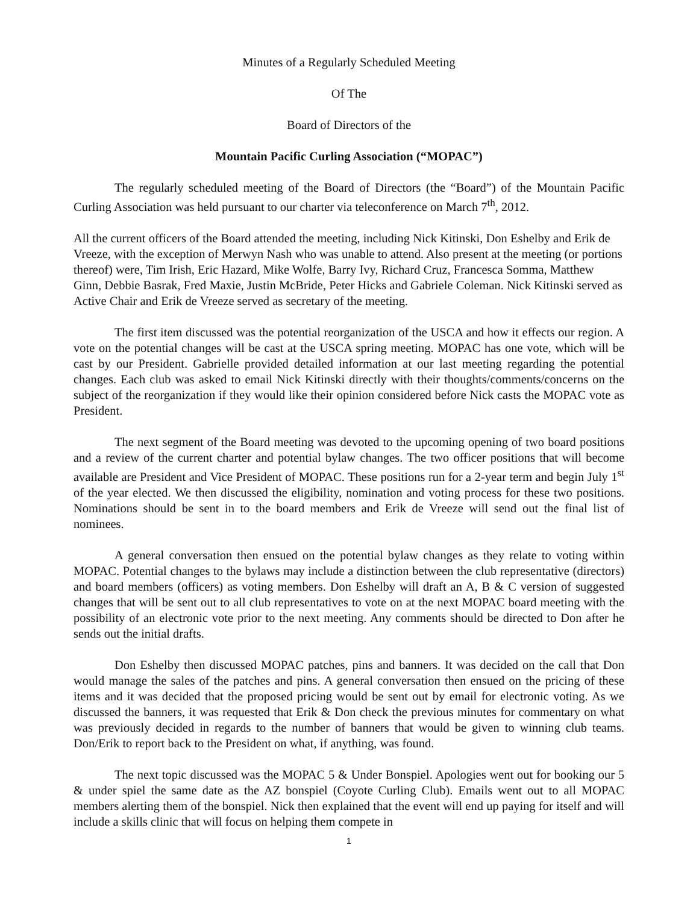Minutes of a Regularly Scheduled Meeting
Of The
Board of Directors of the
Mountain Pacific Curling Association (“MOPAC”)
The regularly scheduled meeting of the Board of Directors (the “Board”) of the Mountain Pacific Curling Association was held pursuant to our charter via teleconference on March 7<sup>th</sup>, 2012.
All the current officers of the Board attended the meeting, including Nick Kitinski, Don Eshelby and Erik de Vreeze, with the exception of Merwyn Nash who was unable to attend. Also present at the meeting (or portions thereof) were, Tim Irish, Eric Hazard, Mike Wolfe, Barry Ivy, Richard Cruz, Francesca Somma, Matthew Ginn, Debbie Basrak, Fred Maxie, Justin McBride, Peter Hicks and Gabriele Coleman. Nick Kitinski served as Active Chair and Erik de Vreeze served as secretary of the meeting.
The first item discussed was the potential reorganization of the USCA and how it effects our region. A vote on the potential changes will be cast at the USCA spring meeting. MOPAC has one vote, which will be cast by our President. Gabrielle provided detailed information at our last meeting regarding the potential changes. Each club was asked to email Nick Kitinski directly with their thoughts/comments/concerns on the subject of the reorganization if they would like their opinion considered before Nick casts the MOPAC vote as President.
The next segment of the Board meeting was devoted to the upcoming opening of two board positions and a review of the current charter and potential bylaw changes. The two officer positions that will become available are President and Vice President of MOPAC. These positions run for a 2-year term and begin July 1<sup>st</sup> of the year elected. We then discussed the eligibility, nomination and voting process for these two positions. Nominations should be sent in to the board members and Erik de Vreeze will send out the final list of nominees.
A general conversation then ensued on the potential bylaw changes as they relate to voting within MOPAC. Potential changes to the bylaws may include a distinction between the club representative (directors) and board members (officers) as voting members. Don Eshelby will draft an A, B & C version of suggested changes that will be sent out to all club representatives to vote on at the next MOPAC board meeting with the possibility of an electronic vote prior to the next meeting. Any comments should be directed to Don after he sends out the initial drafts.
Don Eshelby then discussed MOPAC patches, pins and banners. It was decided on the call that Don would manage the sales of the patches and pins. A general conversation then ensued on the pricing of these items and it was decided that the proposed pricing would be sent out by email for electronic voting. As we discussed the banners, it was requested that Erik & Don check the previous minutes for commentary on what was previously decided in regards to the number of banners that would be given to winning club teams. Don/Erik to report back to the President on what, if anything, was found.
The next topic discussed was the MOPAC 5 & Under Bonspiel. Apologies went out for booking our 5 & under spiel the same date as the AZ bonspiel (Coyote Curling Club). Emails went out to all MOPAC members alerting them of the bonspiel. Nick then explained that the event will end up paying for itself and will include a skills clinic that will focus on helping them compete in
1